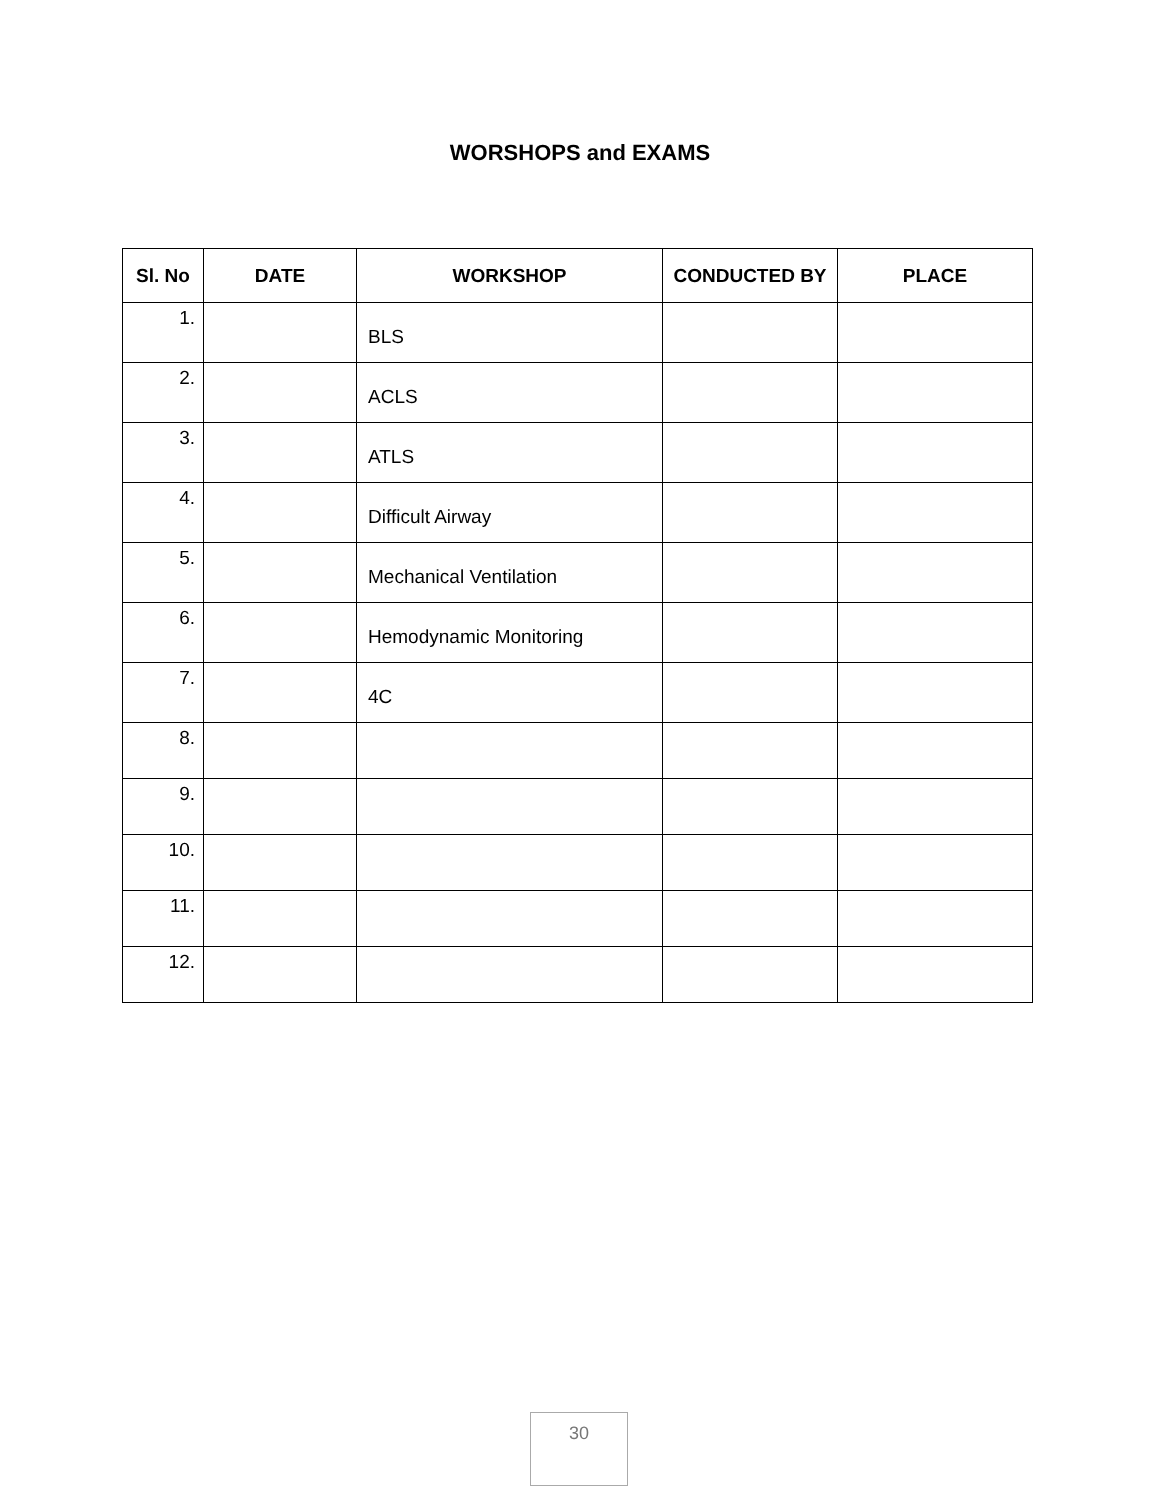WORSHOPS and EXAMS
| Sl. No | DATE | WORKSHOP | CONDUCTED BY | PLACE |
| --- | --- | --- | --- | --- |
| 1. | | BLS | | |
| 2. | | ACLS | | |
| 3. | | ATLS | | |
| 4. | | Difficult Airway | | |
| 5. | | Mechanical Ventilation | | |
| 6. | | Hemodynamic Monitoring | | |
| 7. | | 4C | | |
| 8. | | | | |
| 9. | | | | |
| 10. | | | | |
| 11. | | | | |
| 12. | | | | |
30